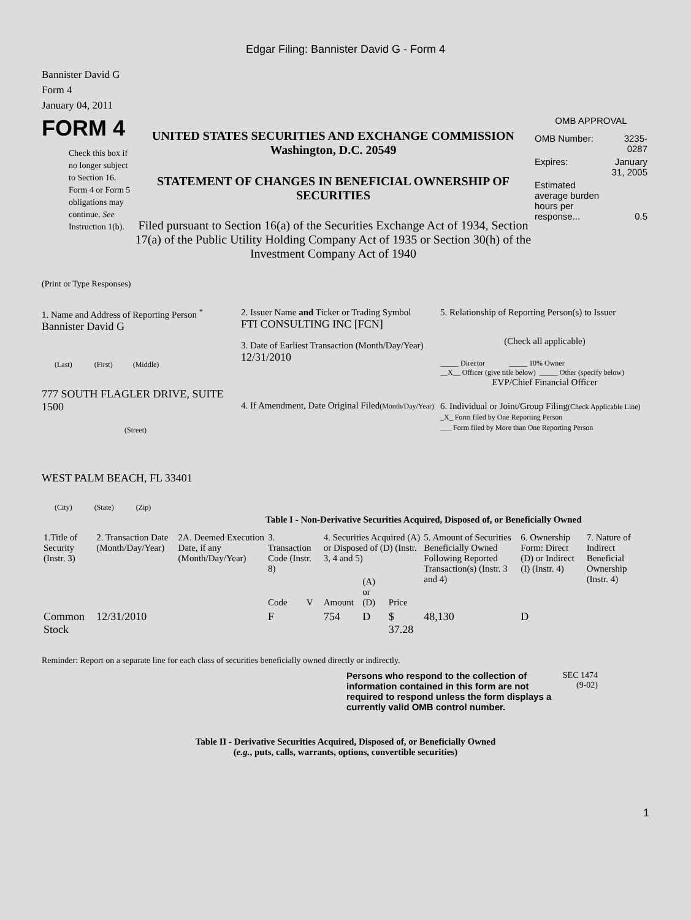Edgar Filing: Bannister David G - Form 4
Bannister David G
Form 4
January 04, 2011
FORM 4
Check this box if no longer subject to Section 16. Form 4 or Form 5 obligations may continue. See Instruction 1(b).
UNITED STATES SECURITIES AND EXCHANGE COMMISSION
Washington, D.C. 20549
STATEMENT OF CHANGES IN BENEFICIAL OWNERSHIP OF SECURITIES
Filed pursuant to Section 16(a) of the Securities Exchange Act of 1934, Section 17(a) of the Public Utility Holding Company Act of 1935 or Section 30(h) of the Investment Company Act of 1940
OMB APPROVAL
| OMB Number: | 3235-0287 |
| Expires: | January 31, 2005 |
| Estimated average burden hours per response... | 0.5 |
(Print or Type Responses)
1. Name and Address of Reporting Person <sup>*</sup>
Bannister David G
(Last) (First) (Middle)
777 SOUTH FLAGLER DRIVE, SUITE 1500
(Street)
WEST PALM BEACH, FL 33401
(City) (State) (Zip)
2. Issuer Name and Ticker or Trading Symbol
FTI CONSULTING INC [FCN]
3. Date of Earliest Transaction (Month/Day/Year)
12/31/2010
4. If Amendment, Date Original Filed(Month/Day/Year)
5. Relationship of Reporting Person(s) to Issuer
(Check all applicable)
_____ Director _____ 10% Owner
__X__ Officer (give title below) _____ Other (specify below)
EVP/Chief Financial Officer
6. Individual or Joint/Group Filing(Check Applicable Line)
_X_ Form filed by One Reporting Person
___ Form filed by More than One Reporting Person
Table I - Non-Derivative Securities Acquired, Disposed of, or Beneficially Owned
| 1.Title of Security (Instr. 3) | 2. Transaction Date (Month/Day/Year) | 2A. Deemed Execution Date, if any (Month/Day/Year) | 3. Transaction Code (Instr. 8) | | 4. Securities Acquired (A) or Disposed of (D) (Instr. 3, 4 and 5) | | | 5. Amount of Securities Beneficially Owned Following Reported Transaction(s) (Instr. 3 and 4) | 6. Ownership Form: Direct (D) or Indirect (I) (Instr. 4) | 7. Nature of Indirect Beneficial Ownership (Instr. 4) |
| --- | --- | --- | --- | --- | --- | --- | --- | --- | --- | --- |
| | | | Code | V | Amount | (A) or (D) | Price | | | |
| Common Stock | 12/31/2010 | | F | | 754 | D | $ 37.28 | 48,130 | D | |
Reminder: Report on a separate line for each class of securities beneficially owned directly or indirectly.
Persons who respond to the collection of information contained in this form are not required to respond unless the form displays a currently valid OMB control number.
SEC 1474
(9-02)
Table II - Derivative Securities Acquired, Disposed of, or Beneficially Owned
(e.g., puts, calls, warrants, options, convertible securities)
1